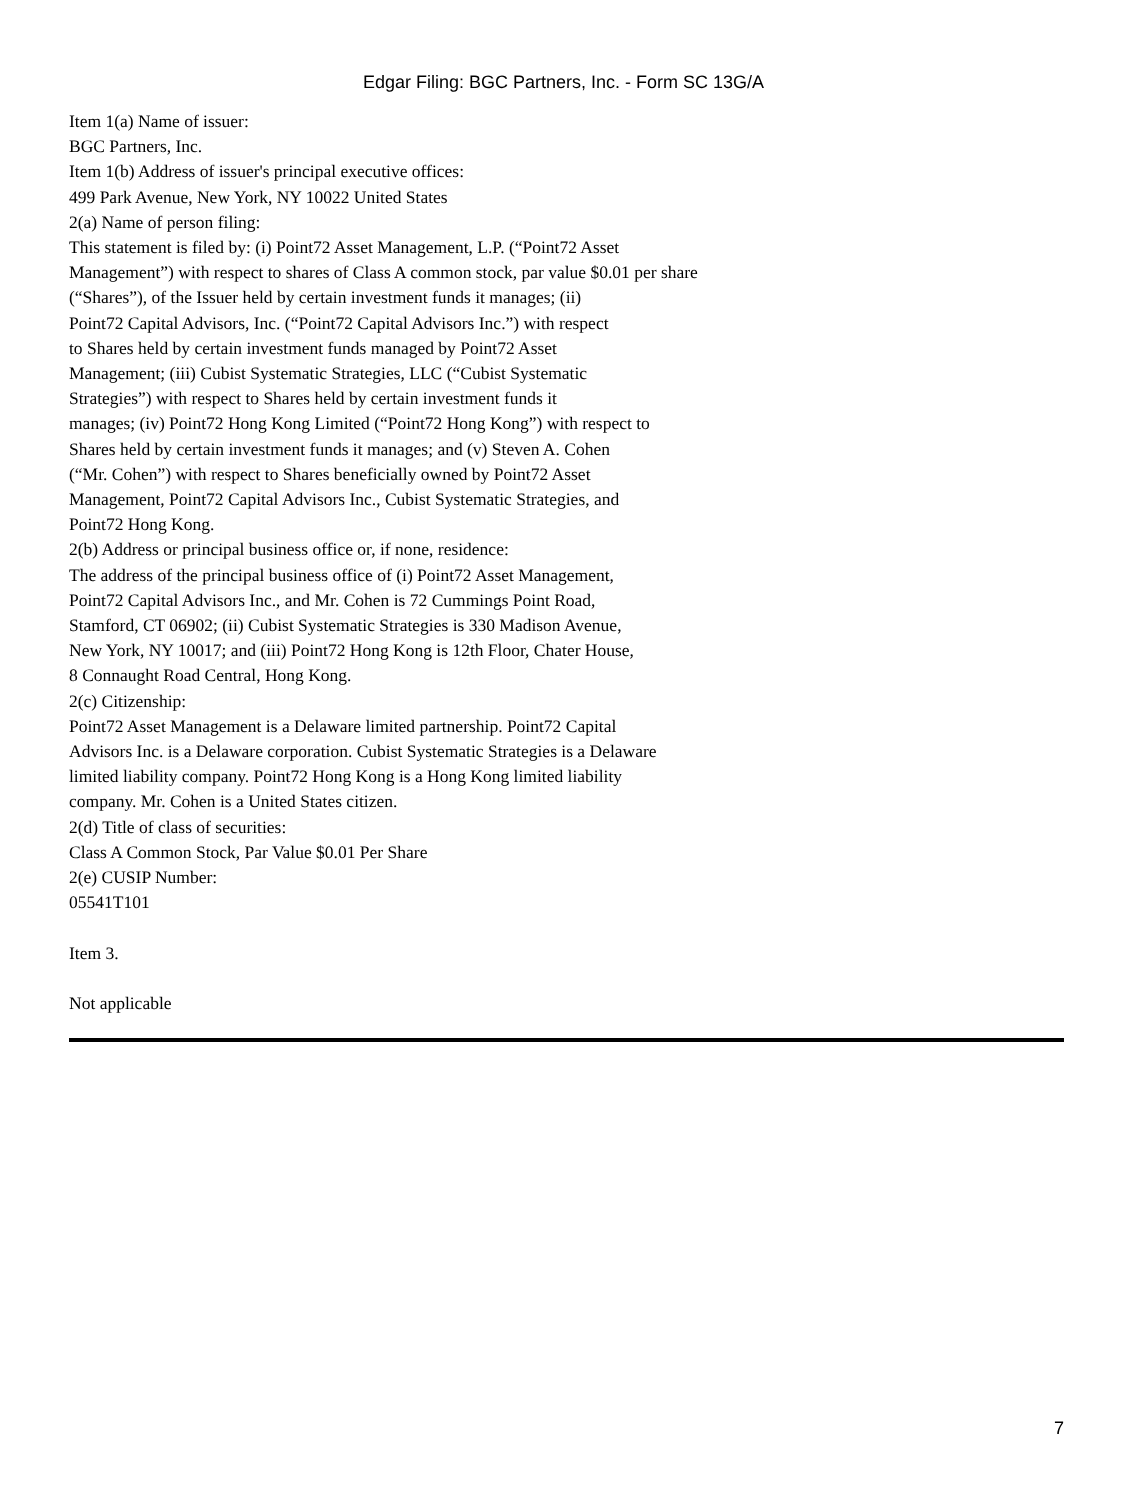Edgar Filing: BGC Partners, Inc. - Form SC 13G/A
Item 1(a) Name of issuer:
BGC Partners, Inc.
Item 1(b) Address of issuer's principal executive offices:
499 Park Avenue, New York, NY 10022 United States
2(a) Name of person filing:
This statement is filed by: (i) Point72 Asset Management, L.P. (“Point72 Asset
Management”) with respect to shares of Class A common stock, par value $0.01 per share
(“Shares”), of the Issuer held by certain investment funds it manages; (ii)
Point72 Capital Advisors, Inc. (“Point72 Capital Advisors Inc.”) with respect
to Shares held by certain investment funds managed by Point72 Asset
Management; (iii) Cubist Systematic Strategies, LLC (“Cubist Systematic
Strategies”) with respect to Shares held by certain investment funds it
manages; (iv) Point72 Hong Kong Limited (“Point72 Hong Kong”) with respect to
Shares held by certain investment funds it manages; and (v) Steven A. Cohen
(“Mr. Cohen”) with respect to Shares beneficially owned by Point72 Asset
Management, Point72 Capital Advisors Inc., Cubist Systematic Strategies, and
Point72 Hong Kong.
2(b) Address or principal business office or, if none, residence:
The address of the principal business office of (i) Point72 Asset Management,
Point72 Capital Advisors Inc., and Mr. Cohen is 72 Cummings Point Road,
Stamford, CT 06902; (ii) Cubist Systematic Strategies is 330 Madison Avenue,
New York, NY 10017; and (iii) Point72 Hong Kong is 12th Floor, Chater House,
8 Connaught Road Central, Hong Kong.
2(c) Citizenship:
Point72 Asset Management is a Delaware limited partnership. Point72 Capital
Advisors Inc. is a Delaware corporation. Cubist Systematic Strategies is a Delaware
limited liability company. Point72 Hong Kong is a Hong Kong limited liability
company. Mr. Cohen is a United States citizen.
2(d) Title of class of securities:
Class A Common Stock, Par Value $0.01 Per Share
2(e) CUSIP Number:
05541T101
Item 3.
Not applicable
7